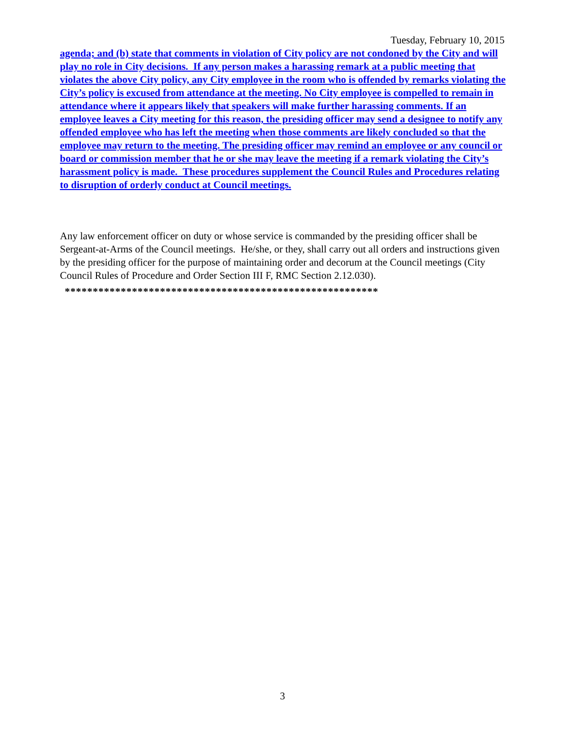Tuesday, February 10, 2015
agenda; and (b) state that comments in violation of City policy are not condoned by the City and will play no role in City decisions. If any person makes a harassing remark at a public meeting that violates the above City policy, any City employee in the room who is offended by remarks violating the City’s policy is excused from attendance at the meeting. No City employee is compelled to remain in attendance where it appears likely that speakers will make further harassing comments. If an employee leaves a City meeting for this reason, the presiding officer may send a designee to notify any offended employee who has left the meeting when those comments are likely concluded so that the employee may return to the meeting. The presiding officer may remind an employee or any council or board or commission member that he or she may leave the meeting if a remark violating the City’s harassment policy is made. These procedures supplement the Council Rules and Procedures relating to disruption of orderly conduct at Council meetings.
Any law enforcement officer on duty or whose service is commanded by the presiding officer shall be Sergeant-at-Arms of the Council meetings. He/she, or they, shall carry out all orders and instructions given by the presiding officer for the purpose of maintaining order and decorum at the Council meetings (City Council Rules of Procedure and Order Section III F, RMC Section 2.12.030).
********************************************************
3